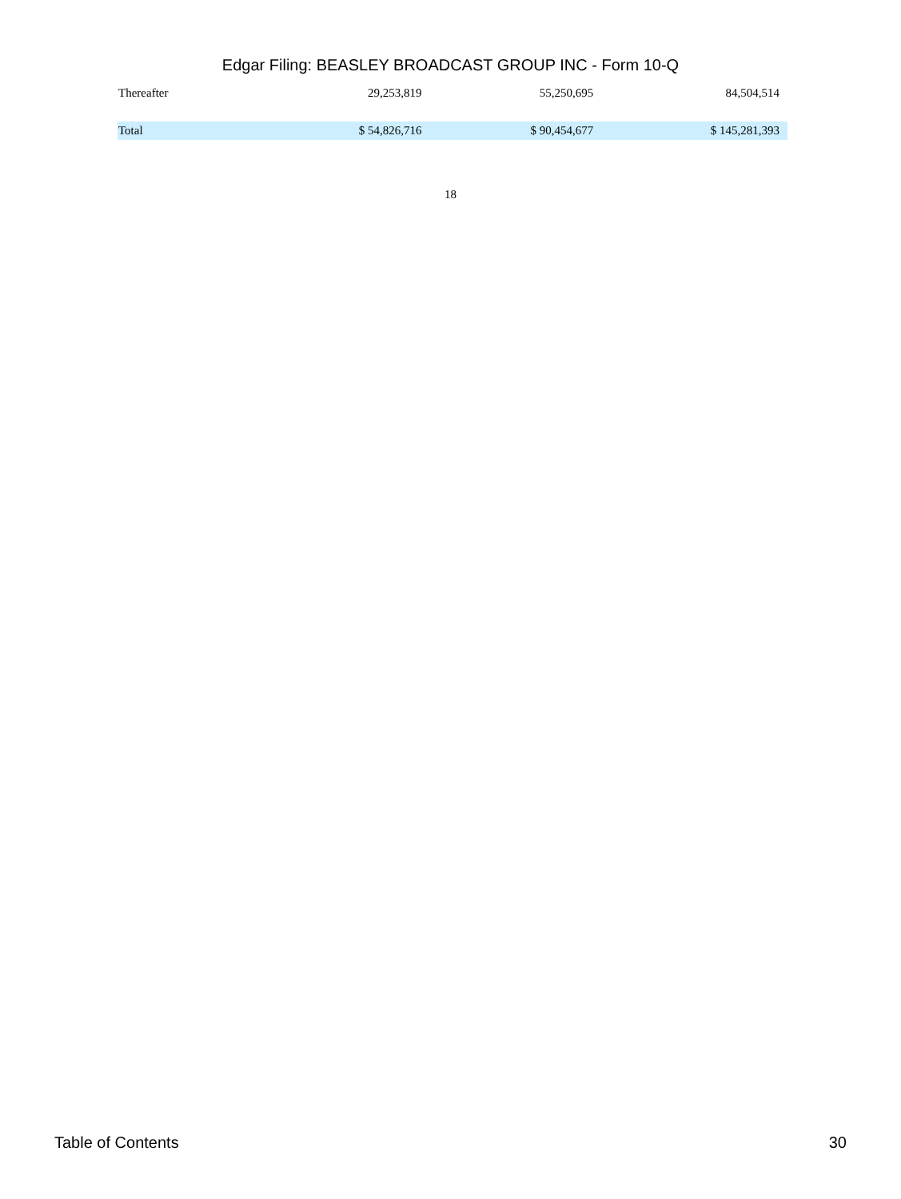Edgar Filing: BEASLEY BROADCAST GROUP INC - Form 10-Q
| Thereafter | 29,253,819 | 55,250,695 | 84,504,514 |
| Total | $ 54,826,716 | $ 90,454,677 | $ 145,281,393 |
18
Table of Contents 30